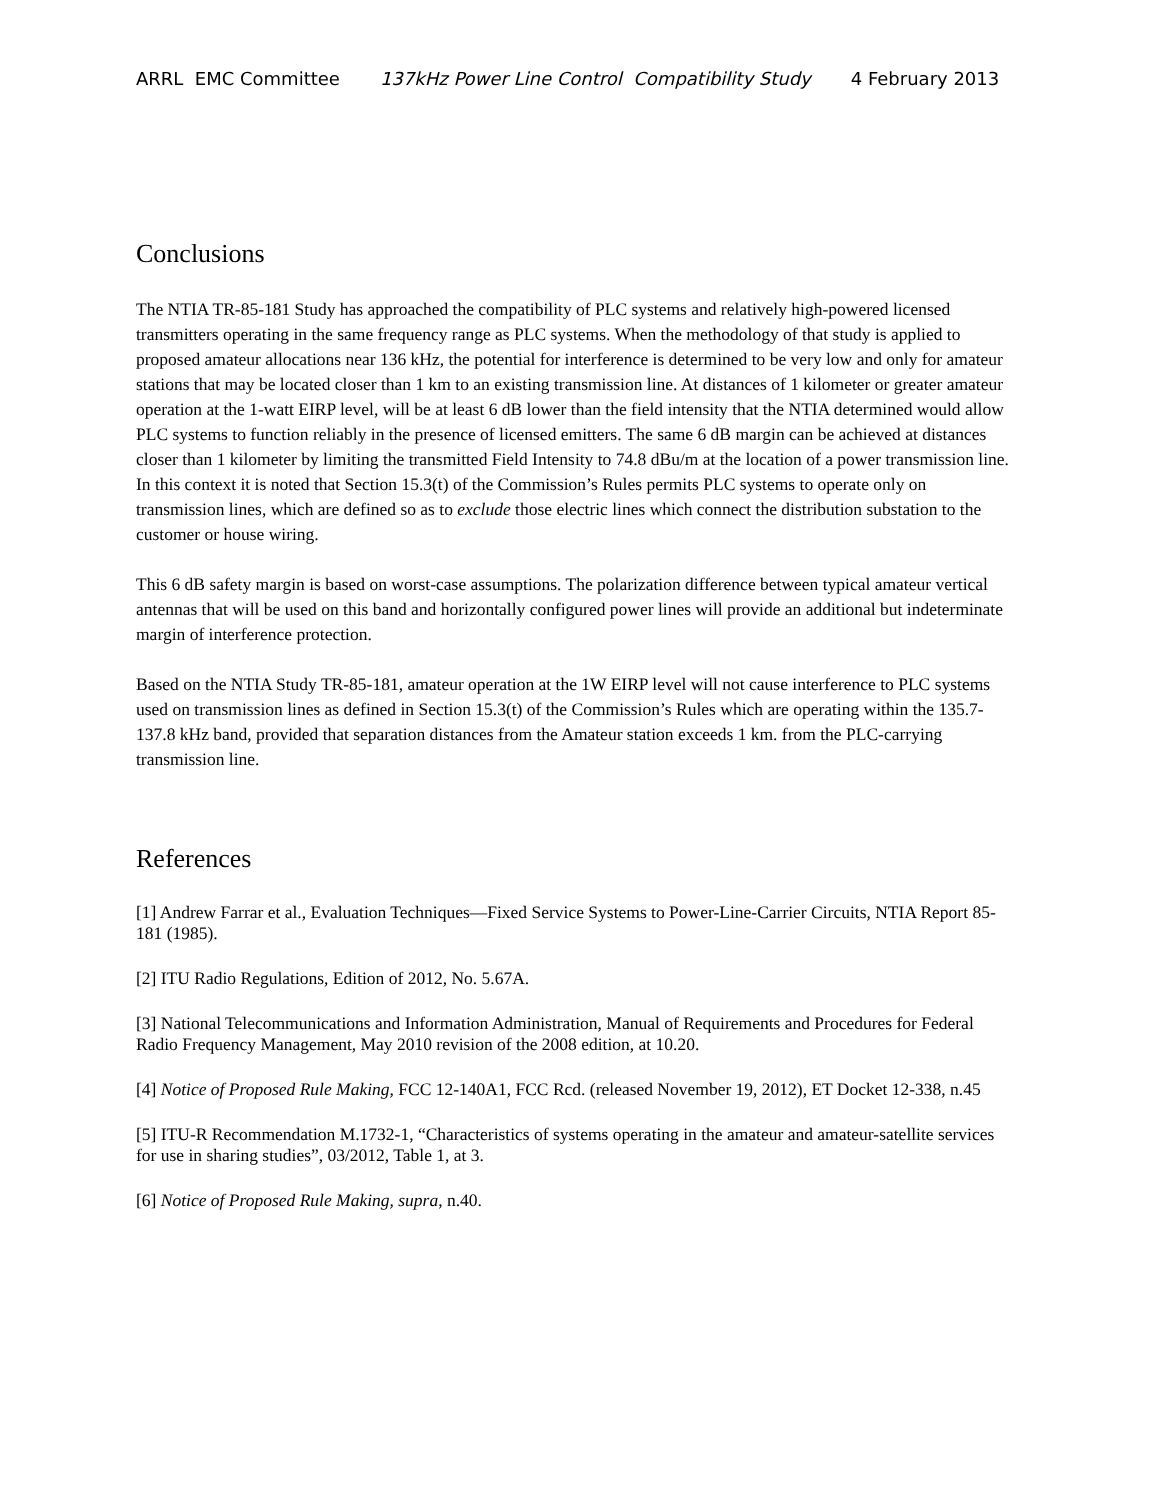ARRL EMC Committee 137kHz Power Line Control Compatibility Study 4 February 2013
Conclusions
The NTIA TR-85-181 Study has approached the compatibility of PLC systems and relatively high-powered licensed transmitters operating in the same frequency range as PLC systems. When the methodology of that study is applied to proposed amateur allocations near 136 kHz, the potential for interference is determined to be very low and only for amateur stations that may be located closer than 1 km to an existing transmission line. At distances of 1 kilometer or greater amateur operation at the 1-watt EIRP level, will be at least 6 dB lower than the field intensity that the NTIA determined would allow PLC systems to function reliably in the presence of licensed emitters. The same 6 dB margin can be achieved at distances closer than 1 kilometer by limiting the transmitted Field Intensity to 74.8 dBu/m at the location of a power transmission line. In this context it is noted that Section 15.3(t) of the Commission’s Rules permits PLC systems to operate only on transmission lines, which are defined so as to exclude those electric lines which connect the distribution substation to the customer or house wiring.
This 6 dB safety margin is based on worst-case assumptions. The polarization difference between typical amateur vertical antennas that will be used on this band and horizontally configured power lines will provide an additional but indeterminate margin of interference protection.
Based on the NTIA Study TR-85-181, amateur operation at the 1W EIRP level will not cause interference to PLC systems used on transmission lines as defined in Section 15.3(t) of the Commission’s Rules which are operating within the 135.7-137.8 kHz band, provided that separation distances from the Amateur station exceeds 1 km. from the PLC-carrying transmission line.
References
[1] Andrew Farrar et al., Evaluation Techniques—Fixed Service Systems to Power-Line-Carrier Circuits, NTIA Report 85-181 (1985).
[2] ITU Radio Regulations, Edition of 2012, No. 5.67A.
[3] National Telecommunications and Information Administration, Manual of Requirements and Procedures for Federal Radio Frequency Management, May 2010 revision of the 2008 edition, at 10.20.
[4] Notice of Proposed Rule Making, FCC 12-140A1, FCC Rcd. (released November 19, 2012), ET Docket 12-338, n.45
[5] ITU-R Recommendation M.1732-1, “Characteristics of systems operating in the amateur and amateur-satellite services for use in sharing studies”, 03/2012, Table 1, at 3.
[6] Notice of Proposed Rule Making, supra, n.40.